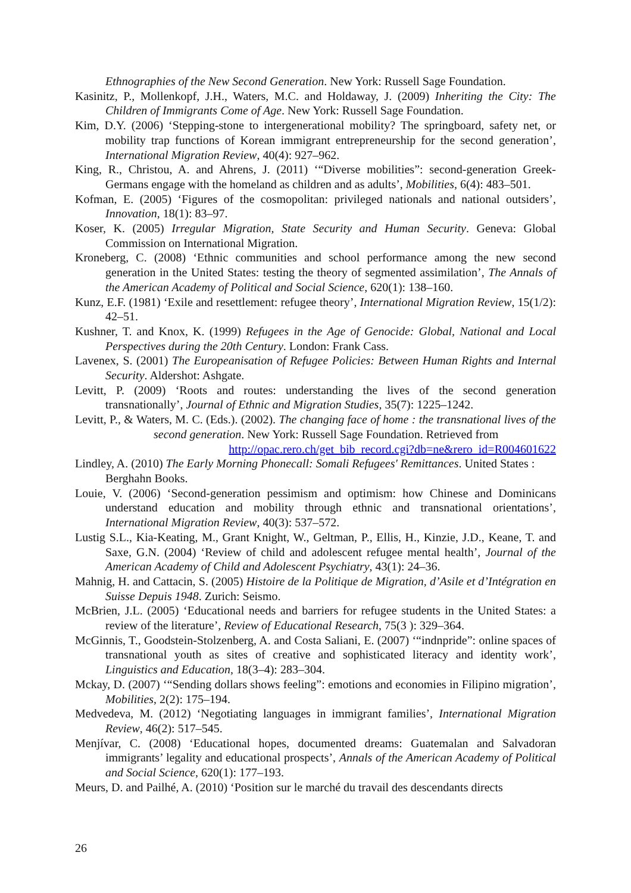Ethnographies of the New Second Generation. New York: Russell Sage Foundation.
Kasinitz, P., Mollenkopf, J.H., Waters, M.C. and Holdaway, J. (2009) Inheriting the City: The Children of Immigrants Come of Age. New York: Russell Sage Foundation.
Kim, D.Y. (2006) ‘Stepping-stone to intergenerational mobility? The springboard, safety net, or mobility trap functions of Korean immigrant entrepreneurship for the second generation’, International Migration Review, 40(4): 927–962.
King, R., Christou, A. and Ahrens, J. (2011) ‘“Diverse mobilities”: second-generation Greek-Germans engage with the homeland as children and as adults’, Mobilities, 6(4): 483–501.
Kofman, E. (2005) ‘Figures of the cosmopolitan: privileged nationals and national outsiders’, Innovation, 18(1): 83–97.
Koser, K. (2005) Irregular Migration, State Security and Human Security. Geneva: Global Commission on International Migration.
Kroneberg, C. (2008) ‘Ethnic communities and school performance among the new second generation in the United States: testing the theory of segmented assimilation’, The Annals of the American Academy of Political and Social Science, 620(1): 138–160.
Kunz, E.F. (1981) ‘Exile and resettlement: refugee theory’, International Migration Review, 15(1/2): 42–51.
Kushner, T. and Knox, K. (1999) Refugees in the Age of Genocide: Global, National and Local Perspectives during the 20th Century. London: Frank Cass.
Lavenex, S. (2001) The Europeanisation of Refugee Policies: Between Human Rights and Internal Security. Aldershot: Ashgate.
Levitt, P. (2009) ‘Roots and routes: understanding the lives of the second generation transnationally’, Journal of Ethnic and Migration Studies, 35(7): 1225–1242.
Levitt, P., & Waters, M. C. (Eds.). (2002). The changing face of home : the transnational lives of the second generation. New York: Russell Sage Foundation. Retrieved from http://opac.rero.ch/get_bib_record.cgi?db=ne&rero_id=R004601622
Lindley, A. (2010) The Early Morning Phonecall: Somali Refugees' Remittances. United States : Berghahn Books.
Louie, V. (2006) ‘Second-generation pessimism and optimism: how Chinese and Dominicans understand education and mobility through ethnic and transnational orientations’, International Migration Review, 40(3): 537–572.
Lustig S.L., Kia-Keating, M., Grant Knight, W., Geltman, P., Ellis, H., Kinzie, J.D., Keane, T. and Saxe, G.N. (2004) ‘Review of child and adolescent refugee mental health’, Journal of the American Academy of Child and Adolescent Psychiatry, 43(1): 24–36.
Mahnig, H. and Cattacin, S. (2005) Histoire de la Politique de Migration, d’Asile et d’Intégration en Suisse Depuis 1948. Zurich: Seismo.
McBrien, J.L. (2005) ‘Educational needs and barriers for refugee students in the United States: a review of the literature’, Review of Educational Research, 75(3 ): 329–364.
McGinnis, T., Goodstein-Stolzenberg, A. and Costa Saliani, E. (2007) ‘“indnpride”: online spaces of transnational youth as sites of creative and sophisticated literacy and identity work’, Linguistics and Education, 18(3–4): 283–304.
Mckay, D. (2007) ‘“Sending dollars shows feeling”: emotions and economies in Filipino migration’, Mobilities, 2(2): 175–194.
Medvedeva, M. (2012) ‘Negotiating languages in immigrant families’, International Migration Review, 46(2): 517–545.
Menjívar, C. (2008) ‘Educational hopes, documented dreams: Guatemalan and Salvadoran immigrants’ legality and educational prospects’, Annals of the American Academy of Political and Social Science, 620(1): 177–193.
Meurs, D. and Pailhé, A. (2010) ‘Position sur le marché du travail des descendants directs
26